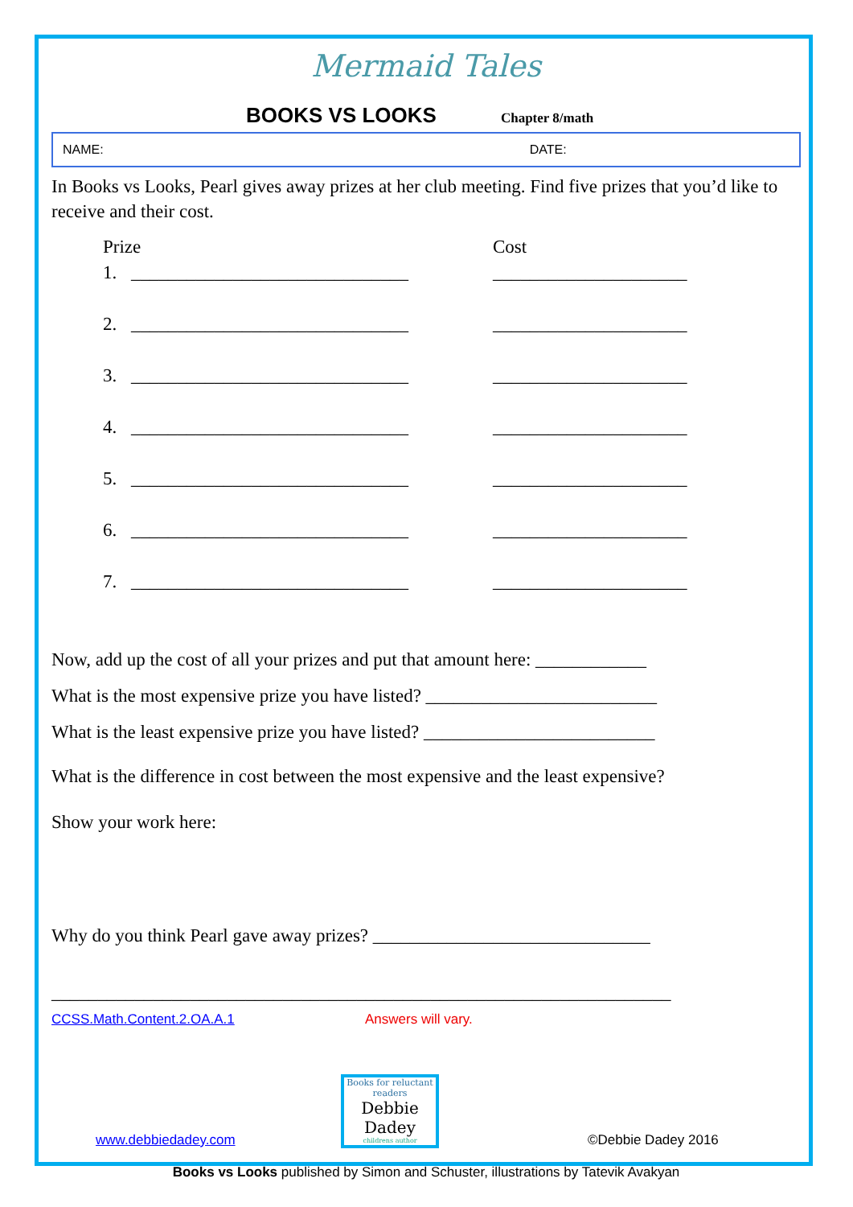Mermaid Tales
BOOKS VS LOOKS Chapter 8/math
NAME: DATE:
In Books vs Looks, Pearl gives away prizes at her club meeting. Find five prizes that you’d like to receive and their cost.
Prize Cost
1. ______________________________ _____________________
2. ______________________________ _____________________
3. ______________________________ _____________________
4. ______________________________ _____________________
5. ______________________________ _____________________
6. ______________________________ _____________________
7. ______________________________ _____________________
Now, add up the cost of all your prizes and put that amount here: ____________
What is the most expensive prize you have listed? _________________________
What is the least expensive prize you have listed? _________________________
What is the difference in cost between the most expensive and the least expensive?
Show your work here:
Why do you think Pearl gave away prizes? ______________________________
___________________________________________________________________
CCSS.Math.Content.2.OA.A.1 Answers will vary.
www.debbiedadey.com
Books for reluctant readers
Debbie Dadey
childrens author
©Debbie Dadey 2016
Books vs Looks published by Simon and Schuster, illustrations by Tatevik Avakyan